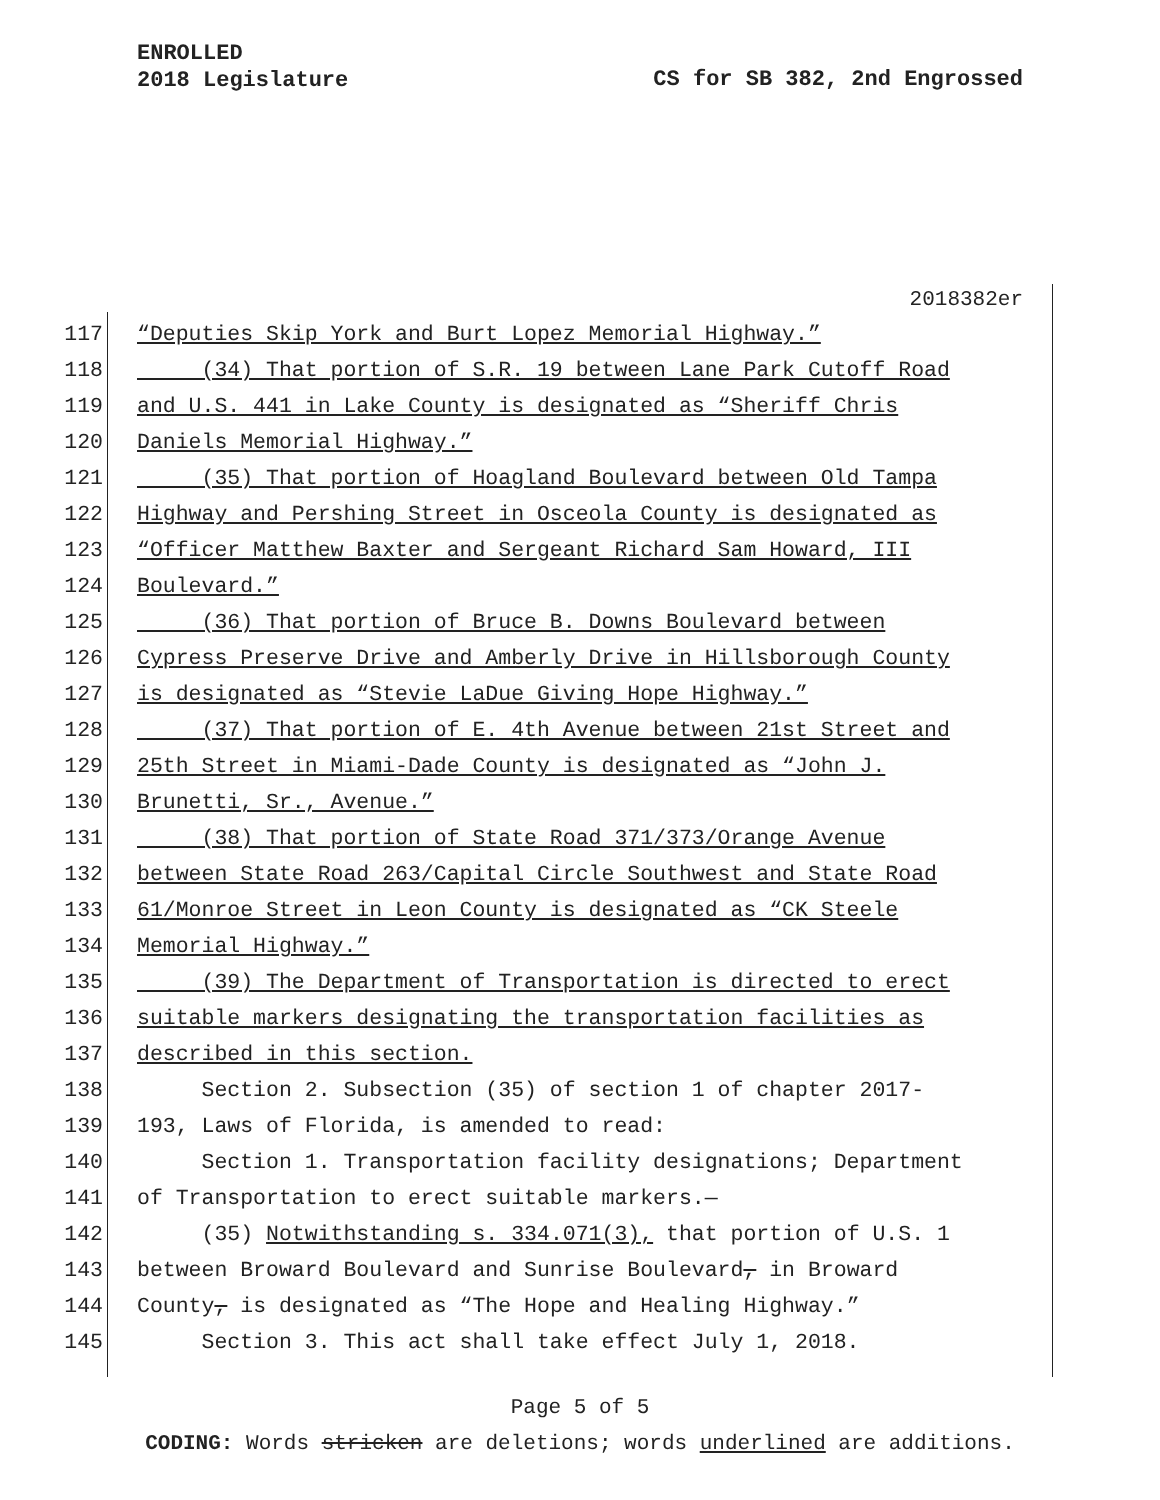ENROLLED
2018 Legislature
CS for SB 382, 2nd Engrossed
2018382er
117 “Deputies Skip York and Burt Lopez Memorial Highway.”
118 (34) That portion of S.R. 19 between Lane Park Cutoff Road
119 and U.S. 441 in Lake County is designated as “Sheriff Chris
120 Daniels Memorial Highway.”
121 (35) That portion of Hoagland Boulevard between Old Tampa
122 Highway and Pershing Street in Osceola County is designated as
123 “Officer Matthew Baxter and Sergeant Richard Sam Howard, III
124 Boulevard.”
125 (36) That portion of Bruce B. Downs Boulevard between
126 Cypress Preserve Drive and Amberly Drive in Hillsborough County
127 is designated as “Stevie LaDue Giving Hope Highway.”
128 (37) That portion of E. 4th Avenue between 21st Street and
129 25th Street in Miami-Dade County is designated as “John J.
130 Brunetti, Sr., Avenue.”
131 (38) That portion of State Road 371/373/Orange Avenue
132 between State Road 263/Capital Circle Southwest and State Road
133 61/Monroe Street in Leon County is designated as “CK Steele
134 Memorial Highway.”
135 (39) The Department of Transportation is directed to erect
136 suitable markers designating the transportation facilities as
137 described in this section.
138 Section 2. Subsection (35) of section 1 of chapter 2017-
139 193, Laws of Florida, is amended to read:
140 Section 1. Transportation facility designations; Department
141 of Transportation to erect suitable markers.—
142 (35) Notwithstanding s. 334.071(3), that portion of U.S. 1
143 between Broward Boulevard and Sunrise Boulevard, in Broward
144 County, is designated as “The Hope and Healing Highway.”
145 Section 3. This act shall take effect July 1, 2018.
Page 5 of 5
CODING: Words stricken are deletions; words underlined are additions.